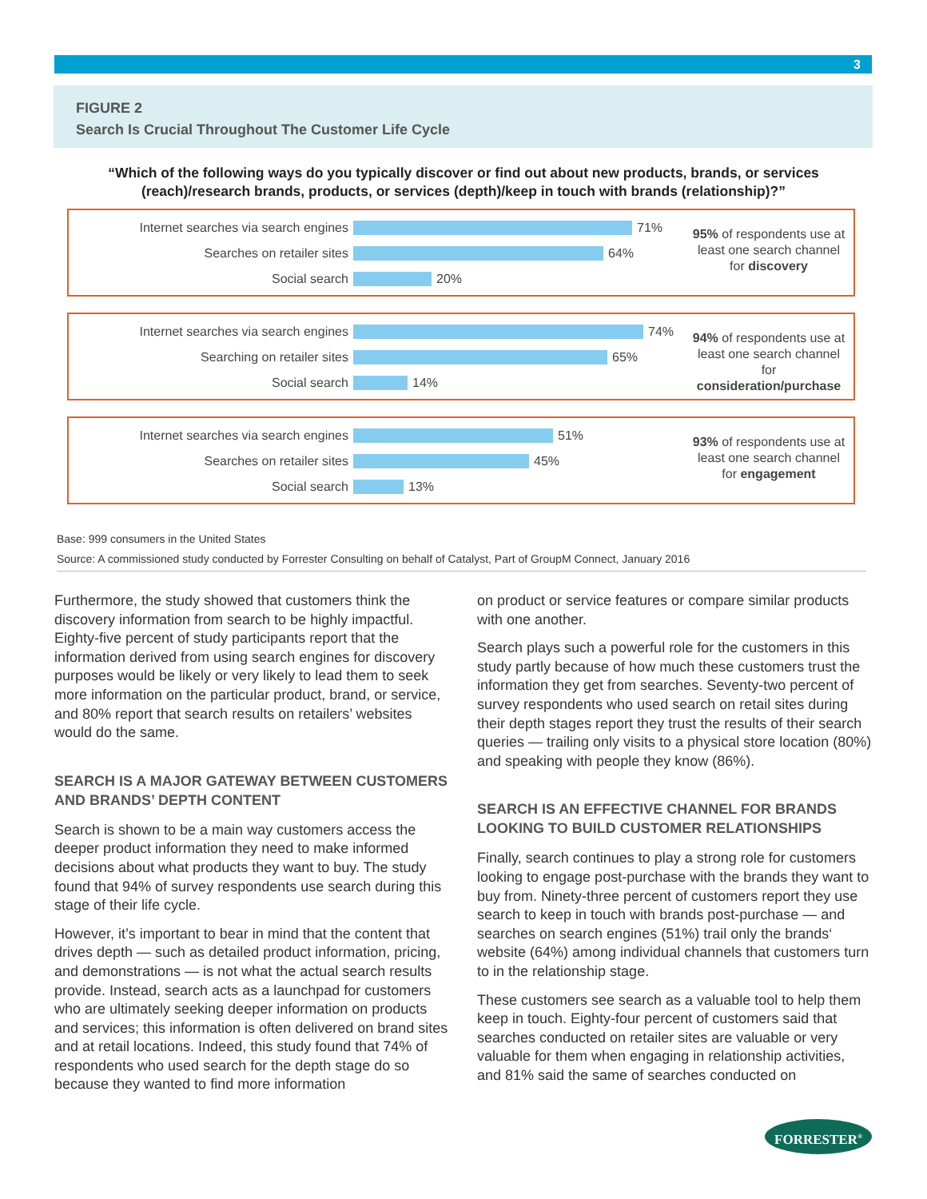3
FIGURE 2
Search Is Crucial Throughout The Customer Life Cycle
“Which of the following ways do you typically discover or find out about new products, brands, or services (reach)/research brands, products, or services (depth)/keep in touch with brands (relationship)?”
Internet searches via search engines 71%
Searches on retailer sites 64%
Social search 20%
95% of respondents use at least one search channel for discovery
Internet searches via search engines 74%
Searching on retailer sites 65%
Social search 14%
94% of respondents use at least one search channel for consideration/purchase
Internet searches via search engines 51%
Searches on retailer sites 45%
Social search 13%
93% of respondents use at least one search channel for engagement
Base: 999 consumers in the United States
Source: A commissioned study conducted by Forrester Consulting on behalf of Catalyst, Part of GroupM Connect, January 2016
Furthermore, the study showed that customers think the discovery information from search to be highly impactful. Eighty-five percent of study participants report that the information derived from using search engines for discovery purposes would be likely or very likely to lead them to seek more information on the particular product, brand, or service, and 80% report that search results on retailers’ websites would do the same.
SEARCH IS A MAJOR GATEWAY BETWEEN CUSTOMERS AND BRANDS’ DEPTH CONTENT
Search is shown to be a main way customers access the deeper product information they need to make informed decisions about what products they want to buy. The study found that 94% of survey respondents use search during this stage of their life cycle.
However, it’s important to bear in mind that the content that drives depth — such as detailed product information, pricing, and demonstrations — is not what the actual search results provide. Instead, search acts as a launchpad for customers who are ultimately seeking deeper information on products and services; this information is often delivered on brand sites and at retail locations. Indeed, this study found that 74% of respondents who used search for the depth stage do so because they wanted to find more information
on product or service features or compare similar products with one another.
Search plays such a powerful role for the customers in this study partly because of how much these customers trust the information they get from searches. Seventy-two percent of survey respondents who used search on retail sites during their depth stages report they trust the results of their search queries — trailing only visits to a physical store location (80%) and speaking with people they know (86%).
SEARCH IS AN EFFECTIVE CHANNEL FOR BRANDS LOOKING TO BUILD CUSTOMER RELATIONSHIPS
Finally, search continues to play a strong role for customers looking to engage post-purchase with the brands they want to buy from. Ninety-three percent of customers report they use search to keep in touch with brands post-purchase — and searches on search engines (51%) trail only the brands‘ website (64%) among individual channels that customers turn to in the relationship stage.
These customers see search as a valuable tool to help them keep in touch. Eighty-four percent of customers said that searches conducted on retailer sites are valuable or very valuable for them when engaging in relationship activities, and 81% said the same of searches conducted on
FORRESTER<sup>®</sup>